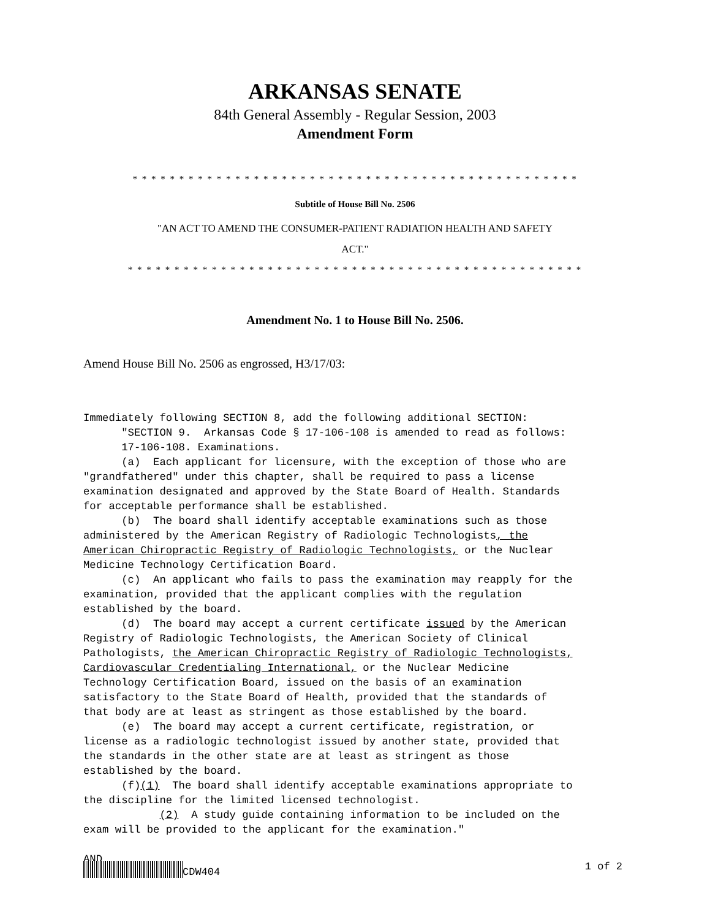ARKANSAS SENATE
84th General Assembly - Regular Session, 2003
Amendment Form
* * * * * * * * * * * * * * * * * * * * * * * * * * * * * * * * * * * * * * * * * * * * * * * *
Subtitle of House Bill No. 2506
"AN ACT TO AMEND THE CONSUMER-PATIENT RADIATION HEALTH AND SAFETY
ACT."
* * * * * * * * * * * * * * * * * * * * * * * * * * * * * * * * * * * * * * * * * * * * * * * * *
Amendment No. 1 to House Bill No. 2506.
Amend House Bill No. 2506 as engrossed, H3/17/03:
Immediately following SECTION 8, add the following additional SECTION: "SECTION 9. Arkansas Code § 17-106-108 is amended to read as follows: 17-106-108. Examinations. (a) Each applicant for licensure, with the exception of those who are "grandfathered" under this chapter, shall be required to pass a license examination designated and approved by the State Board of Health. Standards for acceptable performance shall be established. (b) The board shall identify acceptable examinations such as those administered by the American Registry of Radiologic Technologists, the American Chiropractic Registry of Radiologic Technologists, or the Nuclear Medicine Technology Certification Board. (c) An applicant who fails to pass the examination may reapply for the examination, provided that the applicant complies with the regulation established by the board. (d) The board may accept a current certificate issued by the American Registry of Radiologic Technologists, the American Society of Clinical Pathologists, the American Chiropractic Registry of Radiologic Technologists, Cardiovascular Credentialing International, or the Nuclear Medicine Technology Certification Board, issued on the basis of an examination satisfactory to the State Board of Health, provided that the standards of that body are at least as stringent as those established by the board. (e) The board may accept a current certificate, registration, or license as a radiologic technologist issued by another state, provided that the standards in the other state are at least as stringent as those established by the board. (f)(1) The board shall identify acceptable examinations appropriate to the discipline for the limited licensed technologist. (2) A study guide containing information to be included on the exam will be provided to the applicant for the examination." AND
CDW404 1 of 2